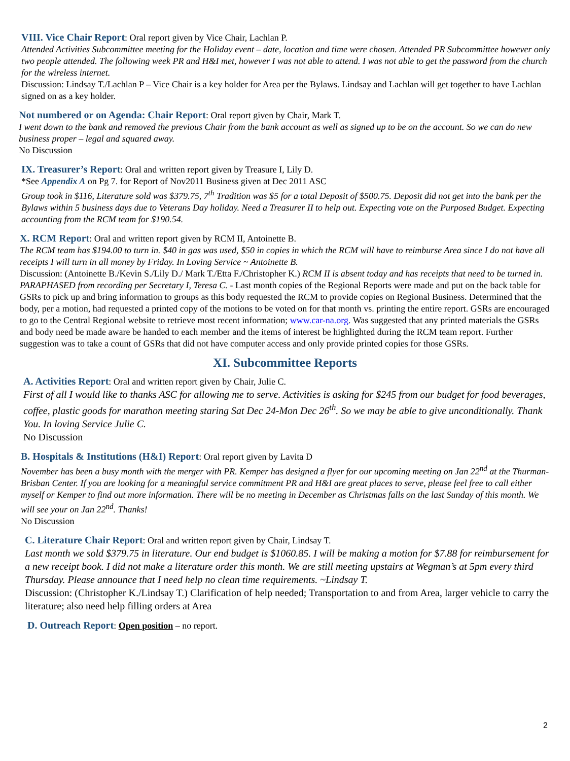VIII. Vice Chair Report: Oral report given by Vice Chair, Lachlan P.
Attended Activities Subcommittee meeting for the Holiday event – date, location and time were chosen. Attended PR Subcommittee however only two people attended. The following week PR and H&I met, however I was not able to attend. I was not able to get the password from the church for the wireless internet.
Discussion: Lindsay T./Lachlan P – Vice Chair is a key holder for Area per the Bylaws. Lindsay and Lachlan will get together to have Lachlan signed on as a key holder.
Not numbered or on Agenda: Chair Report: Oral report given by Chair, Mark T.
I went down to the bank and removed the previous Chair from the bank account as well as signed up to be on the account. So we can do new business proper – legal and squared away.
No Discussion
IX. Treasurer’s Report: Oral and written report given by Treasure I, Lily D.
*See Appendix A on Pg 7. for Report of Nov2011 Business given at Dec 2011 ASC
Group took in $116, Literature sold was $379.75, 7<sup>th</sup> Tradition was $5 for a total Deposit of $500.75. Deposit did not get into the bank per the Bylaws within 5 business days due to Veterans Day holiday. Need a Treasurer II to help out. Expecting vote on the Purposed Budget. Expecting accounting from the RCM team for $190.54.
X. RCM Report: Oral and written report given by RCM II, Antoinette B.
The RCM team has $194.00 to turn in. $40 in gas was used, $50 in copies in which the RCM will have to reimburse Area since I do not have all receipts I will turn in all money by Friday. In Loving Service ~ Antoinette B.
Discussion: (Antoinette B./Kevin S./Lily D./ Mark T./Etta F./Christopher K.) RCM II is absent today and has receipts that need to be turned in.
PARAPHASED from recording per Secretary I, Teresa C. - Last month copies of the Regional Reports were made and put on the back table for GSRs to pick up and bring information to groups as this body requested the RCM to provide copies on Regional Business. Determined that the body, per a motion, had requested a printed copy of the motions to be voted on for that month vs. printing the entire report. GSRs are encouraged to go to the Central Regional website to retrieve most recent information; www.car-na.org. Was suggested that any printed materials the GSRs and body need be made aware be handed to each member and the items of interest be highlighted during the RCM team report. Further suggestion was to take a count of GSRs that did not have computer access and only provide printed copies for those GSRs.
XI. Subcommittee Reports
A. Activities Report: Oral and written report given by Chair, Julie C.
First of all I would like to thanks ASC for allowing me to serve. Activities is asking for $245 from our budget for food beverages, coffee, plastic goods for marathon meeting staring Sat Dec 24-Mon Dec 26<sup>th</sup>. So we may be able to give unconditionally. Thank You. In loving Service Julie C.
No Discussion
B. Hospitals & Institutions (H&I) Report: Oral report given by Lavita D
November has been a busy month with the merger with PR. Kemper has designed a flyer for our upcoming meeting on Jan 22<sup>nd</sup> at the Thurman-Brisban Center. If you are looking for a meaningful service commitment PR and H&I are great places to serve, please feel free to call either myself or Kemper to find out more information. There will be no meeting in December as Christmas falls on the last Sunday of this month. We will see your on Jan 22<sup>nd</sup>. Thanks!
No Discussion
C. Literature Chair Report: Oral and written report given by Chair, Lindsay T.
Last month we sold $379.75 in literature. Our end budget is $1060.85. I will be making a motion for $7.88 for reimbursement for a new receipt book. I did not make a literature order this month. We are still meeting upstairs at Wegman’s at 5pm every third Thursday. Please announce that I need help no clean time requirements. ~Lindsay T.
Discussion: (Christopher K./Lindsay T.) Clarification of help needed; Transportation to and from Area, larger vehicle to carry the literature; also need help filling orders at Area
D. Outreach Report: Open position – no report.
2